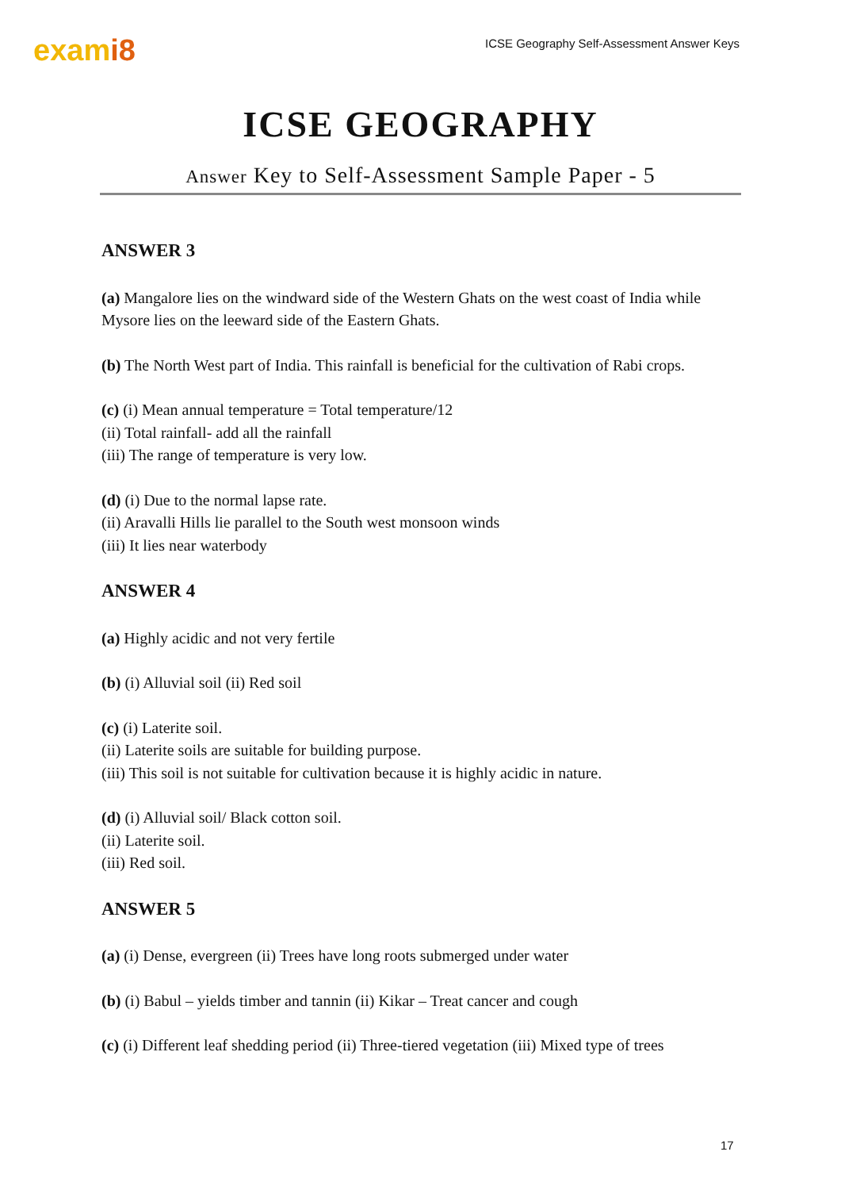exami8
ICSE Geography Self-Assessment Answer Keys
ICSE GEOGRAPHY
Answer Key to Self-Assessment Sample Paper - 5
ANSWER 3
(a) Mangalore lies on the windward side of the Western Ghats on the west coast of India while Mysore lies on the leeward side of the Eastern Ghats.
(b) The North West part of India. This rainfall is beneficial for the cultivation of Rabi crops.
(c) (i) Mean annual temperature = Total temperature/12
(ii) Total rainfall- add all the rainfall
(iii) The range of temperature is very low.
(d) (i) Due to the normal lapse rate.
(ii) Aravalli Hills lie parallel to the South west monsoon winds
(iii) It lies near waterbody
ANSWER 4
(a) Highly acidic and not very fertile
(b) (i) Alluvial soil (ii) Red soil
(c) (i) Laterite soil.
(ii) Laterite soils are suitable for building purpose.
(iii) This soil is not suitable for cultivation because it is highly acidic in nature.
(d) (i) Alluvial soil/ Black cotton soil.
(ii) Laterite soil.
(iii) Red soil.
ANSWER 5
(a) (i) Dense, evergreen (ii) Trees have long roots submerged under water
(b) (i) Babul – yields timber and tannin (ii) Kikar – Treat cancer and cough
(c) (i) Different leaf shedding period (ii) Three-tiered vegetation (iii) Mixed type of trees
17